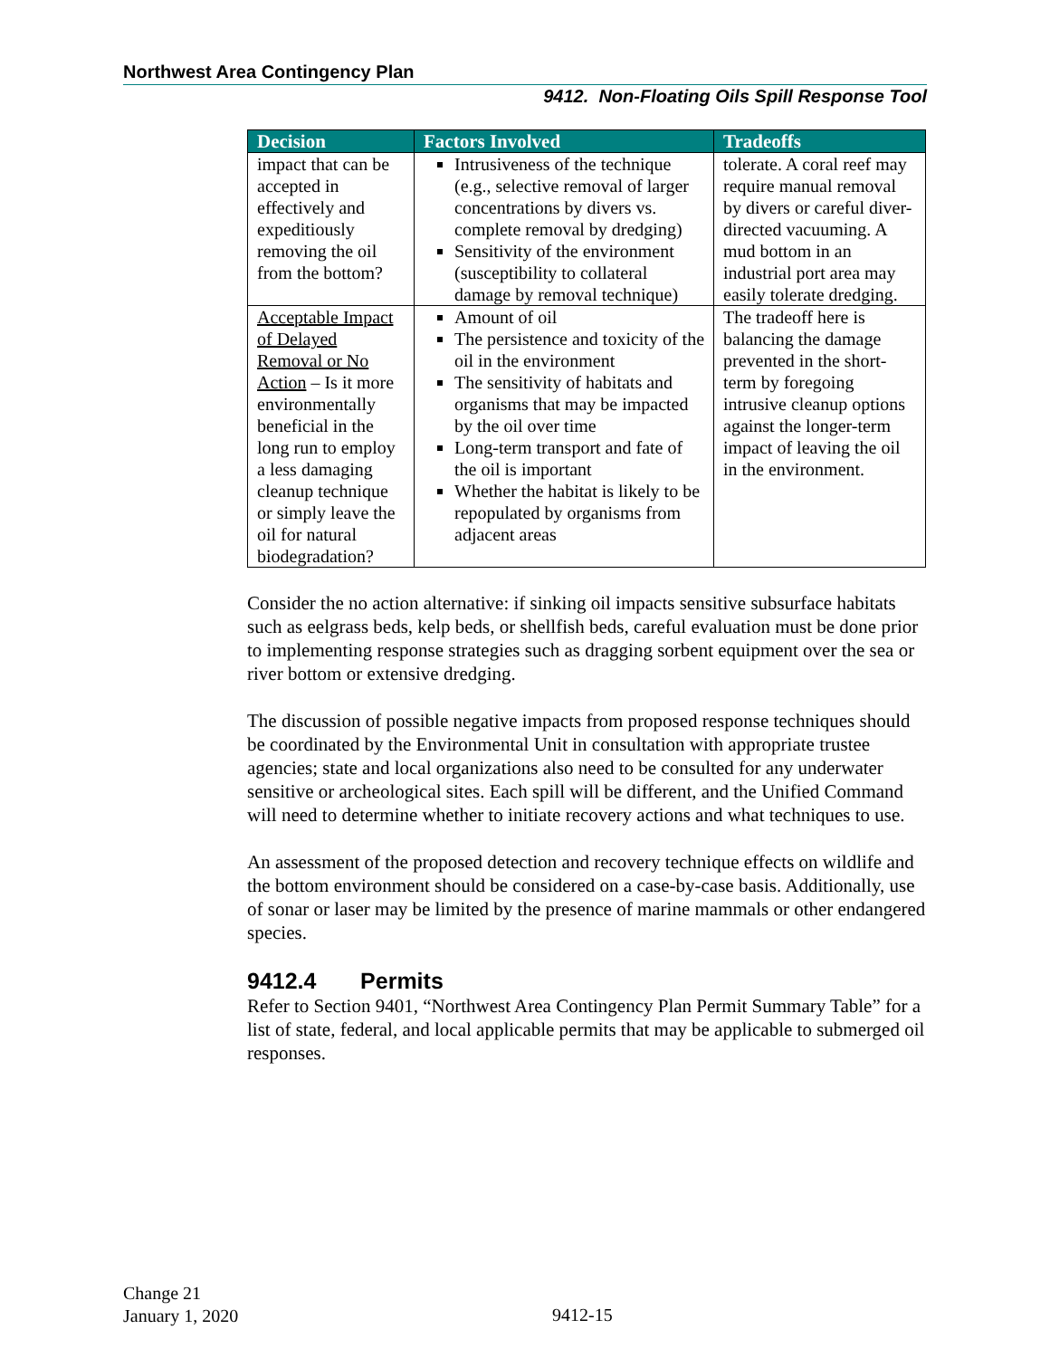Northwest Area Contingency Plan
9412. Non-Floating Oils Spill Response Tool
| Decision | Factors Involved | Tradeoffs |
| --- | --- | --- |
| impact that can be accepted in effectively and expeditiously removing the oil from the bottom? | Intrusiveness of the technique (e.g., selective removal of larger concentrations by divers vs. complete removal by dredging) Sensitivity of the environment (susceptibility to collateral damage by removal technique) | tolerate. A coral reef may require manual removal by divers or careful diver-directed vacuuming. A mud bottom in an industrial port area may easily tolerate dredging. |
| Acceptable Impact of Delayed Removal or No Action – Is it more environmentally beneficial in the long run to employ a less damaging cleanup technique or simply leave the oil for natural biodegradation? | Amount of oil The persistence and toxicity of the oil in the environment The sensitivity of habitats and organisms that may be impacted by the oil over time Long-term transport and fate of the oil is important Whether the habitat is likely to be repopulated by organisms from adjacent areas | The tradeoff here is balancing the damage prevented in the short-term by foregoing intrusive cleanup options against the longer-term impact of leaving the oil in the environment. |
Consider the no action alternative: if sinking oil impacts sensitive subsurface habitats such as eelgrass beds, kelp beds, or shellfish beds, careful evaluation must be done prior to implementing response strategies such as dragging sorbent equipment over the sea or river bottom or extensive dredging.
The discussion of possible negative impacts from proposed response techniques should be coordinated by the Environmental Unit in consultation with appropriate trustee agencies; state and local organizations also need to be consulted for any underwater sensitive or archeological sites. Each spill will be different, and the Unified Command will need to determine whether to initiate recovery actions and what techniques to use.
An assessment of the proposed detection and recovery technique effects on wildlife and the bottom environment should be considered on a case-by-case basis. Additionally, use of sonar or laser may be limited by the presence of marine mammals or other endangered species.
9412.4 Permits
Refer to Section 9401, “Northwest Area Contingency Plan Permit Summary Table” for a list of state, federal, and local applicable permits that may be applicable to submerged oil responses.
Change 21
January 1, 2020
9412-15